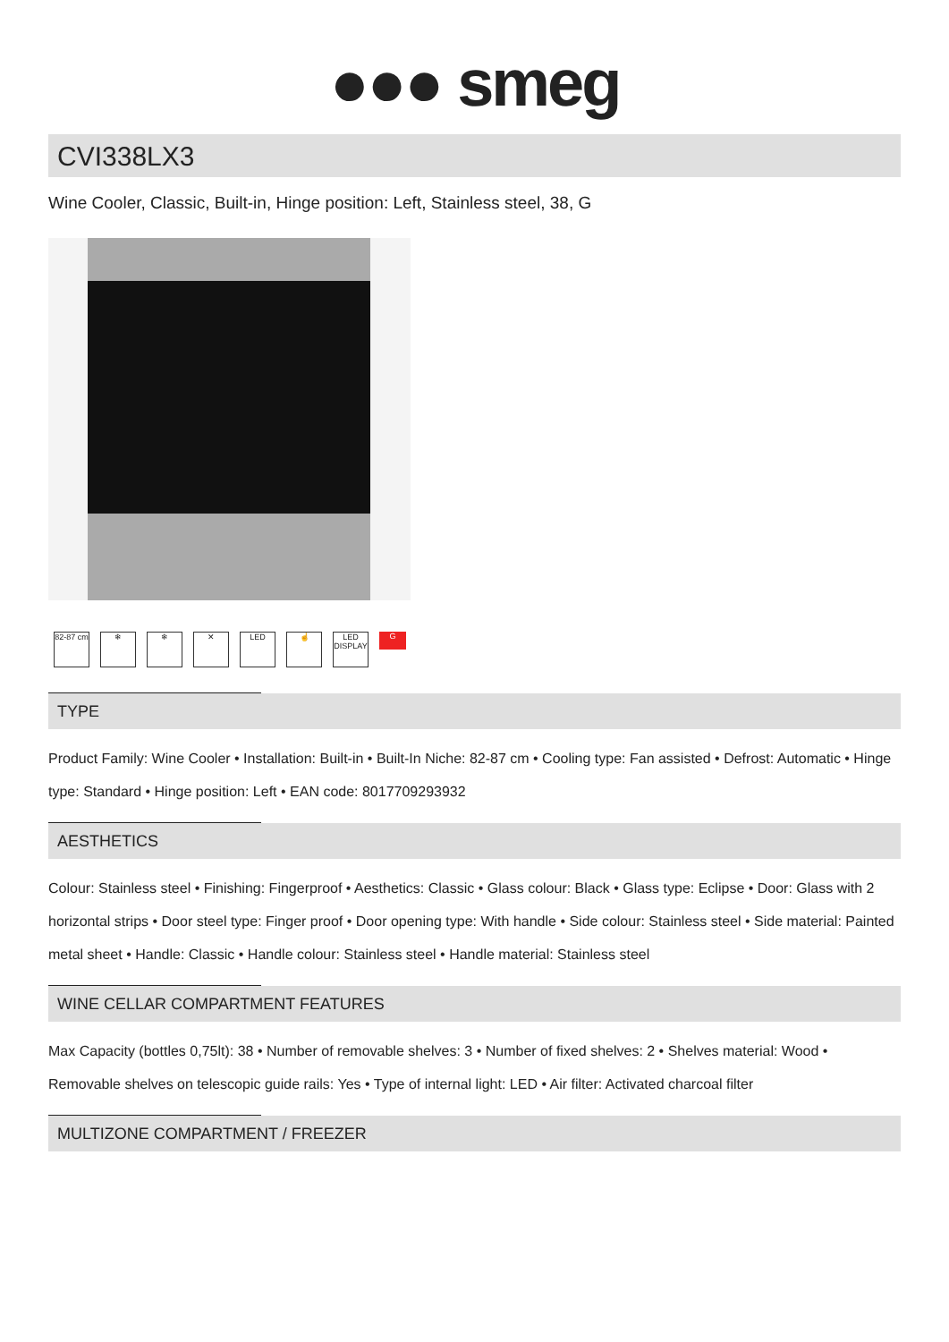●●● smeg
CVI338LX3
Wine Cooler, Classic, Built-in, Hinge position: Left, Stainless steel, 38, G
82-87 cm
❄ ❄ ✕ LED ☝ LED DISPLAY
G
TYPE
Product Family: Wine Cooler • Installation: Built-in • Built-In Niche: 82-87 cm • Cooling type: Fan assisted • Defrost: Automatic • Hinge type: Standard • Hinge position: Left • EAN code: 8017709293932
AESTHETICS
Colour: Stainless steel • Finishing: Fingerproof • Aesthetics: Classic • Glass colour: Black • Glass type: Eclipse • Door: Glass with 2 horizontal strips • Door steel type: Finger proof • Door opening type: With handle • Side colour: Stainless steel • Side material: Painted metal sheet • Handle: Classic • Handle colour: Stainless steel • Handle material: Stainless steel
WINE CELLAR COMPARTMENT FEATURES
Max Capacity (bottles 0,75lt): 38 • Number of removable shelves: 3 • Number of fixed shelves: 2 • Shelves material: Wood • Removable shelves on telescopic guide rails: Yes • Type of internal light: LED • Air filter: Activated charcoal filter
MULTIZONE COMPARTMENT / FREEZER